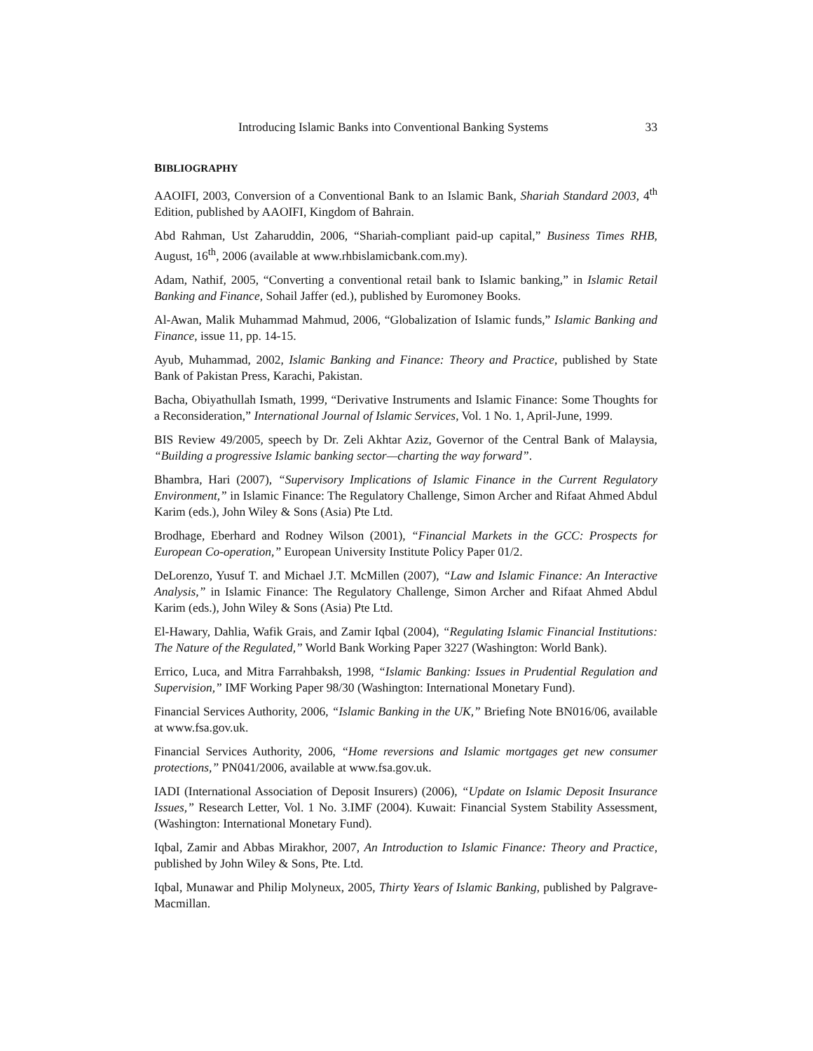Introducing Islamic Banks into Conventional Banking Systems 33
BIBLIOGRAPHY
AAOIFI, 2003, Conversion of a Conventional Bank to an Islamic Bank, Shariah Standard 2003, 4<sup>th</sup> Edition, published by AAOIFI, Kingdom of Bahrain.
Abd Rahman, Ust Zaharuddin, 2006, “Shariah-compliant paid-up capital,” Business Times RHB, August, 16<sup>th</sup>, 2006 (available at www.rhbislamicbank.com.my).
Adam, Nathif, 2005, “Converting a conventional retail bank to Islamic banking,” in Islamic Retail Banking and Finance, Sohail Jaffer (ed.), published by Euromoney Books.
Al-Awan, Malik Muhammad Mahmud, 2006, “Globalization of Islamic funds,” Islamic Banking and Finance, issue 11, pp. 14-15.
Ayub, Muhammad, 2002, Islamic Banking and Finance: Theory and Practice, published by State Bank of Pakistan Press, Karachi, Pakistan.
Bacha, Obiyathullah Ismath, 1999, “Derivative Instruments and Islamic Finance: Some Thoughts for a Reconsideration,” International Journal of Islamic Services, Vol. 1 No. 1, April-June, 1999.
BIS Review 49/2005, speech by Dr. Zeli Akhtar Aziz, Governor of the Central Bank of Malaysia, “Building a progressive Islamic banking sector—charting the way forward”.
Bhambra, Hari (2007), “Supervisory Implications of Islamic Finance in the Current Regulatory Environment,” in Islamic Finance: The Regulatory Challenge, Simon Archer and Rifaat Ahmed Abdul Karim (eds.), John Wiley & Sons (Asia) Pte Ltd.
Brodhage, Eberhard and Rodney Wilson (2001), “Financial Markets in the GCC: Prospects for European Co-operation,” European University Institute Policy Paper 01/2.
DeLorenzo, Yusuf T. and Michael J.T. McMillen (2007), “Law and Islamic Finance: An Interactive Analysis,” in Islamic Finance: The Regulatory Challenge, Simon Archer and Rifaat Ahmed Abdul Karim (eds.), John Wiley & Sons (Asia) Pte Ltd.
El-Hawary, Dahlia, Wafik Grais, and Zamir Iqbal (2004), “Regulating Islamic Financial Institutions: The Nature of the Regulated,” World Bank Working Paper 3227 (Washington: World Bank).
Errico, Luca, and Mitra Farrahbaksh, 1998, “Islamic Banking: Issues in Prudential Regulation and Supervision,” IMF Working Paper 98/30 (Washington: International Monetary Fund).
Financial Services Authority, 2006, “Islamic Banking in the UK,” Briefing Note BN016/06, available at www.fsa.gov.uk.
Financial Services Authority, 2006, “Home reversions and Islamic mortgages get new consumer protections,” PN041/2006, available at www.fsa.gov.uk.
IADI (International Association of Deposit Insurers) (2006), “Update on Islamic Deposit Insurance Issues,” Research Letter, Vol. 1 No. 3.IMF (2004). Kuwait: Financial System Stability Assessment, (Washington: International Monetary Fund).
Iqbal, Zamir and Abbas Mirakhor, 2007, An Introduction to Islamic Finance: Theory and Practice, published by John Wiley & Sons, Pte. Ltd.
Iqbal, Munawar and Philip Molyneux, 2005, Thirty Years of Islamic Banking, published by Palgrave-Macmillan.